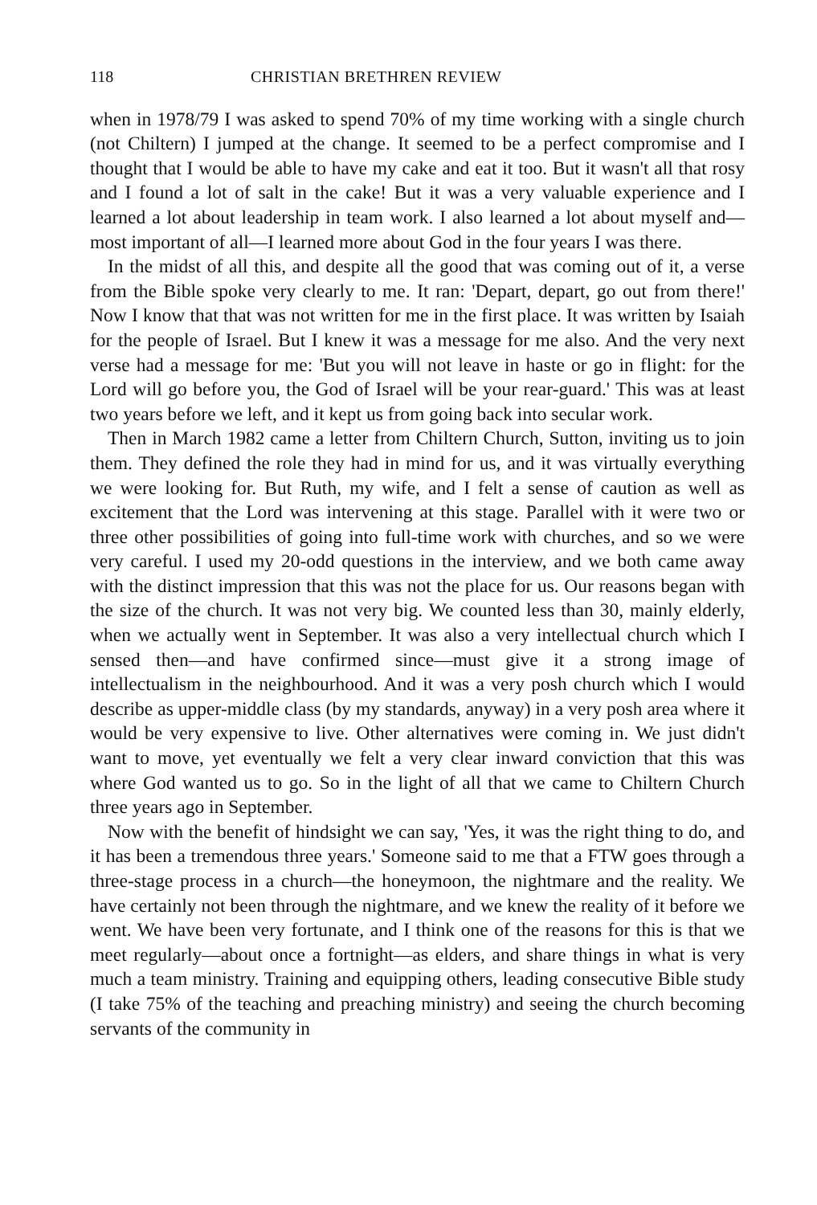118 CHRISTIAN BRETHREN REVIEW
when in 1978/79 I was asked to spend 70% of my time working with a single church (not Chiltern) I jumped at the change. It seemed to be a perfect compromise and I thought that I would be able to have my cake and eat it too. But it wasn't all that rosy and I found a lot of salt in the cake! But it was a very valuable experience and I learned a lot about leadership in team work. I also learned a lot about myself and—most important of all—I learned more about God in the four years I was there.
In the midst of all this, and despite all the good that was coming out of it, a verse from the Bible spoke very clearly to me. It ran: 'Depart, depart, go out from there!' Now I know that that was not written for me in the first place. It was written by Isaiah for the people of Israel. But I knew it was a message for me also. And the very next verse had a message for me: 'But you will not leave in haste or go in flight: for the Lord will go before you, the God of Israel will be your rear-guard.' This was at least two years before we left, and it kept us from going back into secular work.
Then in March 1982 came a letter from Chiltern Church, Sutton, inviting us to join them. They defined the role they had in mind for us, and it was virtually everything we were looking for. But Ruth, my wife, and I felt a sense of caution as well as excitement that the Lord was intervening at this stage. Parallel with it were two or three other possibilities of going into full-time work with churches, and so we were very careful. I used my 20-odd questions in the interview, and we both came away with the distinct impression that this was not the place for us. Our reasons began with the size of the church. It was not very big. We counted less than 30, mainly elderly, when we actually went in September. It was also a very intellectual church which I sensed then—and have confirmed since—must give it a strong image of intellectualism in the neighbourhood. And it was a very posh church which I would describe as upper-middle class (by my standards, anyway) in a very posh area where it would be very expensive to live. Other alternatives were coming in. We just didn't want to move, yet eventually we felt a very clear inward conviction that this was where God wanted us to go. So in the light of all that we came to Chiltern Church three years ago in September.
Now with the benefit of hindsight we can say, 'Yes, it was the right thing to do, and it has been a tremendous three years.' Someone said to me that a FTW goes through a three-stage process in a church—the honeymoon, the nightmare and the reality. We have certainly not been through the nightmare, and we knew the reality of it before we went. We have been very fortunate, and I think one of the reasons for this is that we meet regularly—about once a fortnight—as elders, and share things in what is very much a team ministry. Training and equipping others, leading consecutive Bible study (I take 75% of the teaching and preaching ministry) and seeing the church becoming servants of the community in